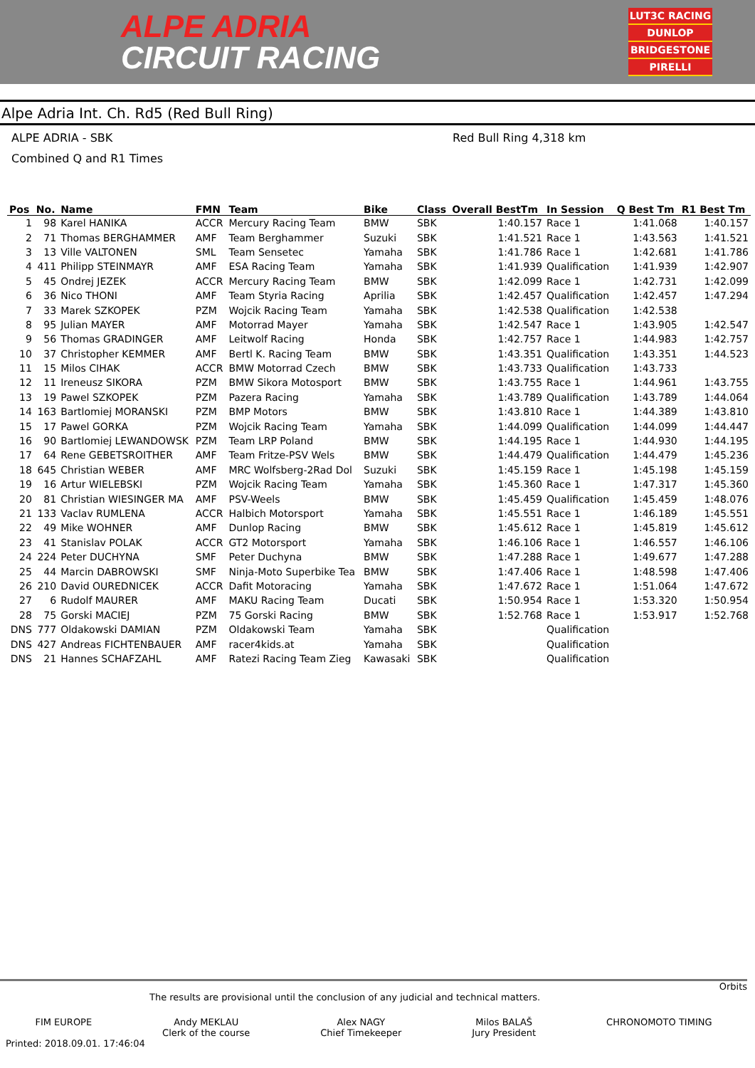ALPE ADRIA
CIRCUIT RACING
LUT3C RACING
DUNLOP
BRIDGESTONE
PIRELLI
Alpe Adria Int. Ch. Rd5 (Red Bull Ring)
ALPE ADRIA - SBK Red Bull Ring 4,318 km
Combined Q and R1 Times
| Pos | No. | Name | FMN | Team | Bike | Class | Overall BestTm | In Session | Q Best Tm | R1 Best Tm |
| --- | --- | --- | --- | --- | --- | --- | --- | --- | --- | --- |
| 1 | 98 | Karel HANIKA | ACCR | Mercury Racing Team | BMW | SBK | 1:40.157 | Race 1 | 1:41.068 | 1:40.157 |
| 2 | 71 | Thomas BERGHAMMER | AMF | Team Berghammer | Suzuki | SBK | 1:41.521 | Race 1 | 1:43.563 | 1:41.521 |
| 3 | 13 | Ville VALTONEN | SML | Team Sensetec | Yamaha | SBK | 1:41.786 | Race 1 | 1:42.681 | 1:41.786 |
| 4 | 411 | Philipp STEINMAYR | AMF | ESA Racing Team | Yamaha | SBK | 1:41.939 | Qualification | 1:41.939 | 1:42.907 |
| 5 | 45 | Ondrej JEZEK | ACCR | Mercury Racing Team | BMW | SBK | 1:42.099 | Race 1 | 1:42.731 | 1:42.099 |
| 6 | 36 | Nico THONI | AMF | Team Styria Racing | Aprilia | SBK | 1:42.457 | Qualification | 1:42.457 | 1:47.294 |
| 7 | 33 | Marek SZKOPEK | PZM | Wojcik Racing Team | Yamaha | SBK | 1:42.538 | Qualification | 1:42.538 | |
| 8 | 95 | Julian MAYER | AMF | Motorrad Mayer | Yamaha | SBK | 1:42.547 | Race 1 | 1:43.905 | 1:42.547 |
| 9 | 56 | Thomas GRADINGER | AMF | Leitwolf Racing | Honda | SBK | 1:42.757 | Race 1 | 1:44.983 | 1:42.757 |
| 10 | 37 | Christopher KEMMER | AMF | Bertl K. Racing Team | BMW | SBK | 1:43.351 | Qualification | 1:43.351 | 1:44.523 |
| 11 | 15 | Milos CIHAK | ACCR | BMW Motorrad Czech | BMW | SBK | 1:43.733 | Qualification | 1:43.733 | |
| 12 | 11 | Ireneusz SIKORA | PZM | BMW Sikora Motosport | BMW | SBK | 1:43.755 | Race 1 | 1:44.961 | 1:43.755 |
| 13 | 19 | Pawel SZKOPEK | PZM | Pazera Racing | Yamaha | SBK | 1:43.789 | Qualification | 1:43.789 | 1:44.064 |
| 14 | 163 | Bartlomiej MORANSKI | PZM | BMP Motors | BMW | SBK | 1:43.810 | Race 1 | 1:44.389 | 1:43.810 |
| 15 | 17 | Pawel GORKA | PZM | Wojcik Racing Team | Yamaha | SBK | 1:44.099 | Qualification | 1:44.099 | 1:44.447 |
| 16 | 90 | Bartlomiej LEWANDOWSK | PZM | Team LRP Poland | BMW | SBK | 1:44.195 | Race 1 | 1:44.930 | 1:44.195 |
| 17 | 64 | Rene GEBETSROITHER | AMF | Team Fritze-PSV Wels | BMW | SBK | 1:44.479 | Qualification | 1:44.479 | 1:45.236 |
| 18 | 645 | Christian WEBER | AMF | MRC Wolfsberg-2Rad Dol | Suzuki | SBK | 1:45.159 | Race 1 | 1:45.198 | 1:45.159 |
| 19 | 16 | Artur WIELEBSKI | PZM | Wojcik Racing Team | Yamaha | SBK | 1:45.360 | Race 1 | 1:47.317 | 1:45.360 |
| 20 | 81 | Christian WIESINGER MA | AMF | PSV-Weels | BMW | SBK | 1:45.459 | Qualification | 1:45.459 | 1:48.076 |
| 21 | 133 | Vaclav RUMLENA | ACCR | Halbich Motorsport | Yamaha | SBK | 1:45.551 | Race 1 | 1:46.189 | 1:45.551 |
| 22 | 49 | Mike WOHNER | AMF | Dunlop Racing | BMW | SBK | 1:45.612 | Race 1 | 1:45.819 | 1:45.612 |
| 23 | 41 | Stanislav POLAK | ACCR | GT2 Motorsport | Yamaha | SBK | 1:46.106 | Race 1 | 1:46.557 | 1:46.106 |
| 24 | 224 | Peter DUCHYNA | SMF | Peter Duchyna | BMW | SBK | 1:47.288 | Race 1 | 1:49.677 | 1:47.288 |
| 25 | 44 | Marcin DABROWSKI | SMF | Ninja-Moto Superbike Tea | BMW | SBK | 1:47.406 | Race 1 | 1:48.598 | 1:47.406 |
| 26 | 210 | David OUREDNICEK | ACCR | Dafit Motoracing | Yamaha | SBK | 1:47.672 | Race 1 | 1:51.064 | 1:47.672 |
| 27 | 6 | Rudolf MAURER | AMF | MAKU Racing Team | Ducati | SBK | 1:50.954 | Race 1 | 1:53.320 | 1:50.954 |
| 28 | 75 | Gorski MACIEJ | PZM | 75 Gorski Racing | BMW | SBK | 1:52.768 | Race 1 | 1:53.917 | 1:52.768 |
| DNS | 777 | Oldakowski DAMIAN | PZM | Oldakowski Team | Yamaha | SBK | | Qualification | | |
| DNS | 427 | Andreas FICHTENBAUER | AMF | racer4kids.at | Yamaha | SBK | | Qualification | | |
| DNS | 21 | Hannes SCHAFZAHL | AMF | Ratezi Racing Team Zieg | Kawasaki | SBK | | Qualification | | |
Orbits
The results are provisional until the conclusion of any judicial and technical matters.
FIM EUROPE Andy MEKLAU
Clerk of the course Alex NAGY
Chief Timekeeper Milos BALAŠ
Jury President CHRONOMOTO TIMING
Printed: 2018.09.01. 17:46:04